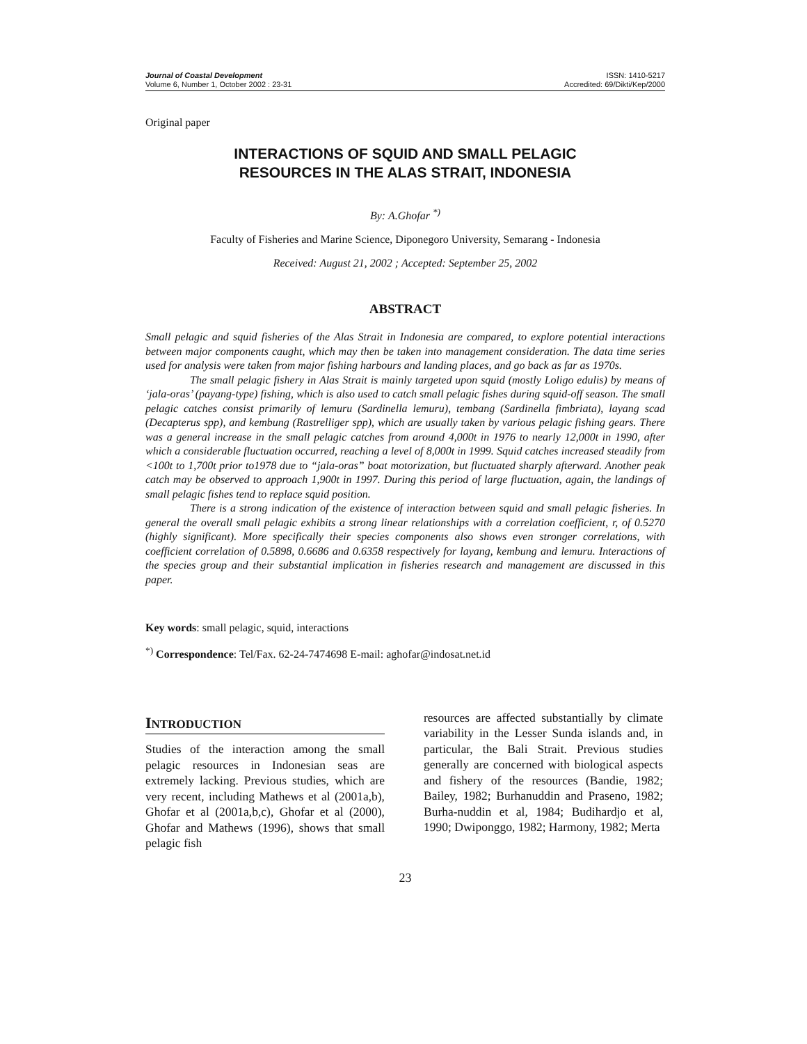Journal of Coastal Development
Volume 6, Number 1, October 2002 : 23-31
ISSN: 1410-5217
Accredited: 69/Dikti/Kep/2000
Original paper
INTERACTIONS OF SQUID AND SMALL PELAGIC
RESOURCES IN THE ALAS STRAIT, INDONESIA
By: A.Ghofar <sup>*)</sup>
Faculty of Fisheries and Marine Science, Diponegoro University, Semarang - Indonesia
Received: August 21, 2002 ; Accepted: September 25, 2002
ABSTRACT
Small pelagic and squid fisheries of the Alas Strait in Indonesia are compared, to explore potential interactions between major components caught, which may then be taken into management consideration. The data time series used for analysis were taken from major fishing harbours and landing places, and go back as far as 1970s.
The small pelagic fishery in Alas Strait is mainly targeted upon squid (mostly Loligo edulis) by means of ‘jala-oras’ (payang-type) fishing, which is also used to catch small pelagic fishes during squid-off season. The small pelagic catches consist primarily of lemuru (Sardinella lemuru), tembang (Sardinella fimbriata), layang scad (Decapterus spp), and kembung (Rastrelliger spp), which are usually taken by various pelagic fishing gears. There was a general increase in the small pelagic catches from around 4,000t in 1976 to nearly 12,000t in 1990, after which a considerable fluctuation occurred, reaching a level of 8,000t in 1999. Squid catches increased steadily from <100t to 1,700t prior to1978 due to “jala-oras” boat motorization, but fluctuated sharply afterward. Another peak catch may be observed to approach 1,900t in 1997. During this period of large fluctuation, again, the landings of small pelagic fishes tend to replace squid position.
There is a strong indication of the existence of interaction between squid and small pelagic fisheries. In general the overall small pelagic exhibits a strong linear relationships with a correlation coefficient, r, of 0.5270 (highly significant). More specifically their species components also shows even stronger correlations, with coefficient correlation of 0.5898, 0.6686 and 0.6358 respectively for layang, kembung and lemuru. Interactions of the species group and their substantial implication in fisheries research and management are discussed in this paper.
Key words: small pelagic, squid, interactions
<sup>*)</sup> Correspondence: Tel/Fax. 62-24-7474698 E-mail: aghofar@indosat.net.id
INTRODUCTION
Studies of the interaction among the small pelagic resources in Indonesian seas are extremely lacking. Previous studies, which are very recent, including Mathews et al (2001a,b), Ghofar et al (2001a,b,c), Ghofar et al (2000), Ghofar and Mathews (1996), shows that small pelagic fish
resources are affected substantially by climate variability in the Lesser Sunda islands and, in particular, the Bali Strait. Previous studies generally are concerned with biological aspects and fishery of the resources (Bandie, 1982; Bailey, 1982; Burhanuddin and Praseno, 1982; Burha-nuddin et al, 1984; Budihardjo et al, 1990; Dwiponggo, 1982; Harmony, 1982; Merta
23